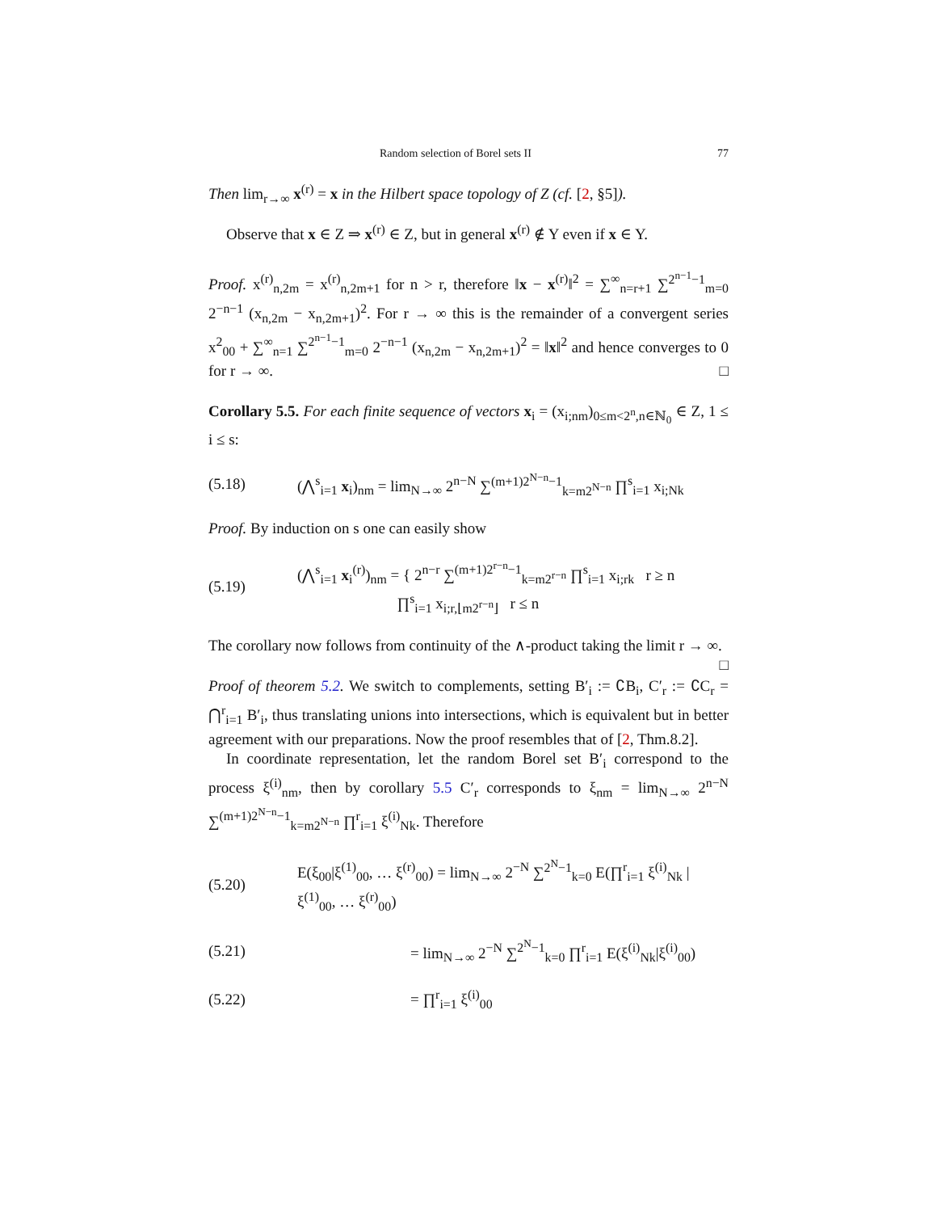Random selection of Borel sets II 77
Then lim<sub>r→∞</sub> x<sup>(r)</sup> = x in the Hilbert space topology of Z (cf. [2, §5]).
Observe that x ∈ Z ⇒ x<sup>(r)</sup> ∈ Z, but in general x<sup>(r)</sup> ∉ Y even if x ∈ Y.
Proof. x<sup>(r)</sup><sub>n,2m</sub> = x<sup>(r)</sup><sub>n,2m+1</sub> for n > r, therefore ‖x − x<sup>(r)</sup>‖<sup>2</sup> = ∑<sup>∞</sup><sub>n=r+1</sub> ∑<sup>2<sup>n−1</sup>−1</sup><sub>m=0</sub> 2<sup>−n−1</sup> (x<sub>n,2m</sub> − x<sub>n,2m+1</sub>)<sup>2</sup>. For r → ∞ this is the remainder of a convergent series x<sup>2</sup><sub>00</sub> + ∑<sup>∞</sup><sub>n=1</sub> ∑<sup>2<sup>n−1</sup>−1</sup><sub>m=0</sub> 2<sup>−n−1</sup> (x<sub>n,2m</sub> − x<sub>n,2m+1</sub>)<sup>2</sup> = ‖x‖<sup>2</sup> and hence converges to 0 for r → ∞. □
Corollary 5.5. For each finite sequence of vectors x<sub>i</sub> = (x<sub>i;nm</sub>)<sub>0≤m<2<sup>n</sup>,n∈ℕ<sub>0</sub></sub> ∈ Z, 1 ≤ i ≤ s:
(5.18) (⋀<sup>s</sup><sub>i=1</sub> x<sub>i</sub>)<sub>nm</sub> = lim<sub>N→∞</sub> 2<sup>n−N</sup> ∑<sup>(m+1)2<sup>N−n</sup>−1</sup><sub>k=m2<sup>N−n</sup></sub> ∏<sup>s</sup><sub>i=1</sub> x<sub>i;Nk</sub>
Proof. By induction on s one can easily show
(5.19) (⋀<sup>s</sup><sub>i=1</sub> x<sub>i</sub><sup>(r)</sup>)<sub>nm</sub> = { 2<sup>n−r</sup> ∑<sup>(m+1)2<sup>r−n</sup>−1</sup><sub>k=m2<sup>r−n</sup></sub> ∏<sup>s</sup><sub>i=1</sub> x<sub>i;rk</sub> r ≥ n
∏<sup>s</sup><sub>i=1</sub> x<sub>i;r,⌊m2<sup>r−n</sup>⌋</sub> r ≤ n
The corollary now follows from continuity of the ∧-product taking the limit r → ∞. □
Proof of theorem 5.2. We switch to complements, setting B′<sub>i</sub> := ∁B<sub>i</sub>, C′<sub>r</sub> := ∁C<sub>r</sub> = ⋂<sup>r</sup><sub>i=1</sub> B′<sub>i</sub>, thus translating unions into intersections, which is equivalent but in better agreement with our preparations. Now the proof resembles that of [2, Thm.8.2].
In coordinate representation, let the random Borel set B′<sub>i</sub> correspond to the process ξ<sup>(i)</sup><sub>nm</sub>, then by corollary 5.5 C′<sub>r</sub> corresponds to ξ<sub>nm</sub> = lim<sub>N→∞</sub> 2<sup>n−N</sup> ∑<sup>(m+1)2<sup>N−n</sup>−1</sup><sub>k=m2<sup>N−n</sup></sub> ∏<sup>r</sup><sub>i=1</sub> ξ<sup>(i)</sup><sub>Nk</sub>. Therefore
(5.20) E(ξ<sub>00</sub>|ξ<sup>(1)</sup><sub>00</sub>, … ξ<sup>(r)</sup><sub>00</sub>) = lim<sub>N→∞</sub> 2<sup>−N</sup> ∑<sup>2<sup>N</sup>−1</sup><sub>k=0</sub> E(∏<sup>r</sup><sub>i=1</sub> ξ<sup>(i)</sup><sub>Nk</sub> | ξ<sup>(1)</sup><sub>00</sub>, … ξ<sup>(r)</sup><sub>00</sub>)
(5.21) = lim<sub>N→∞</sub> 2<sup>−N</sup> ∑<sup>2<sup>N</sup>−1</sup><sub>k=0</sub> ∏<sup>r</sup><sub>i=1</sub> E(ξ<sup>(i)</sup><sub>Nk</sub>|ξ<sup>(i)</sup><sub>00</sub>)
(5.22) = ∏<sup>r</sup><sub>i=1</sub> ξ<sup>(i)</sup><sub>00</sub>